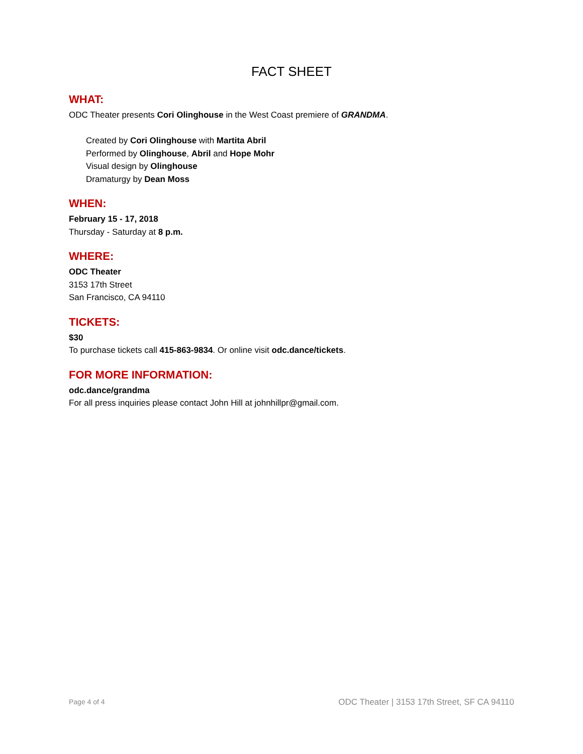FACT SHEET
WHAT:
ODC Theater presents Cori Olinghouse in the West Coast premiere of GRANDMA.
Created by Cori Olinghouse with Martita Abril
Performed by Olinghouse, Abril and Hope Mohr
Visual design by Olinghouse
Dramaturgy by Dean Moss
WHEN:
February 15 - 17, 2018
Thursday - Saturday at 8 p.m.
WHERE:
ODC Theater
3153 17th Street
San Francisco, CA 94110
TICKETS:
$30
To purchase tickets call 415-863-9834. Or online visit odc.dance/tickets.
FOR MORE INFORMATION:
odc.dance/grandma
For all press inquiries please contact John Hill at johnhillpr@gmail.com.
Page 4 of 4 ODC Theater | 3153 17th Street, SF CA 94110